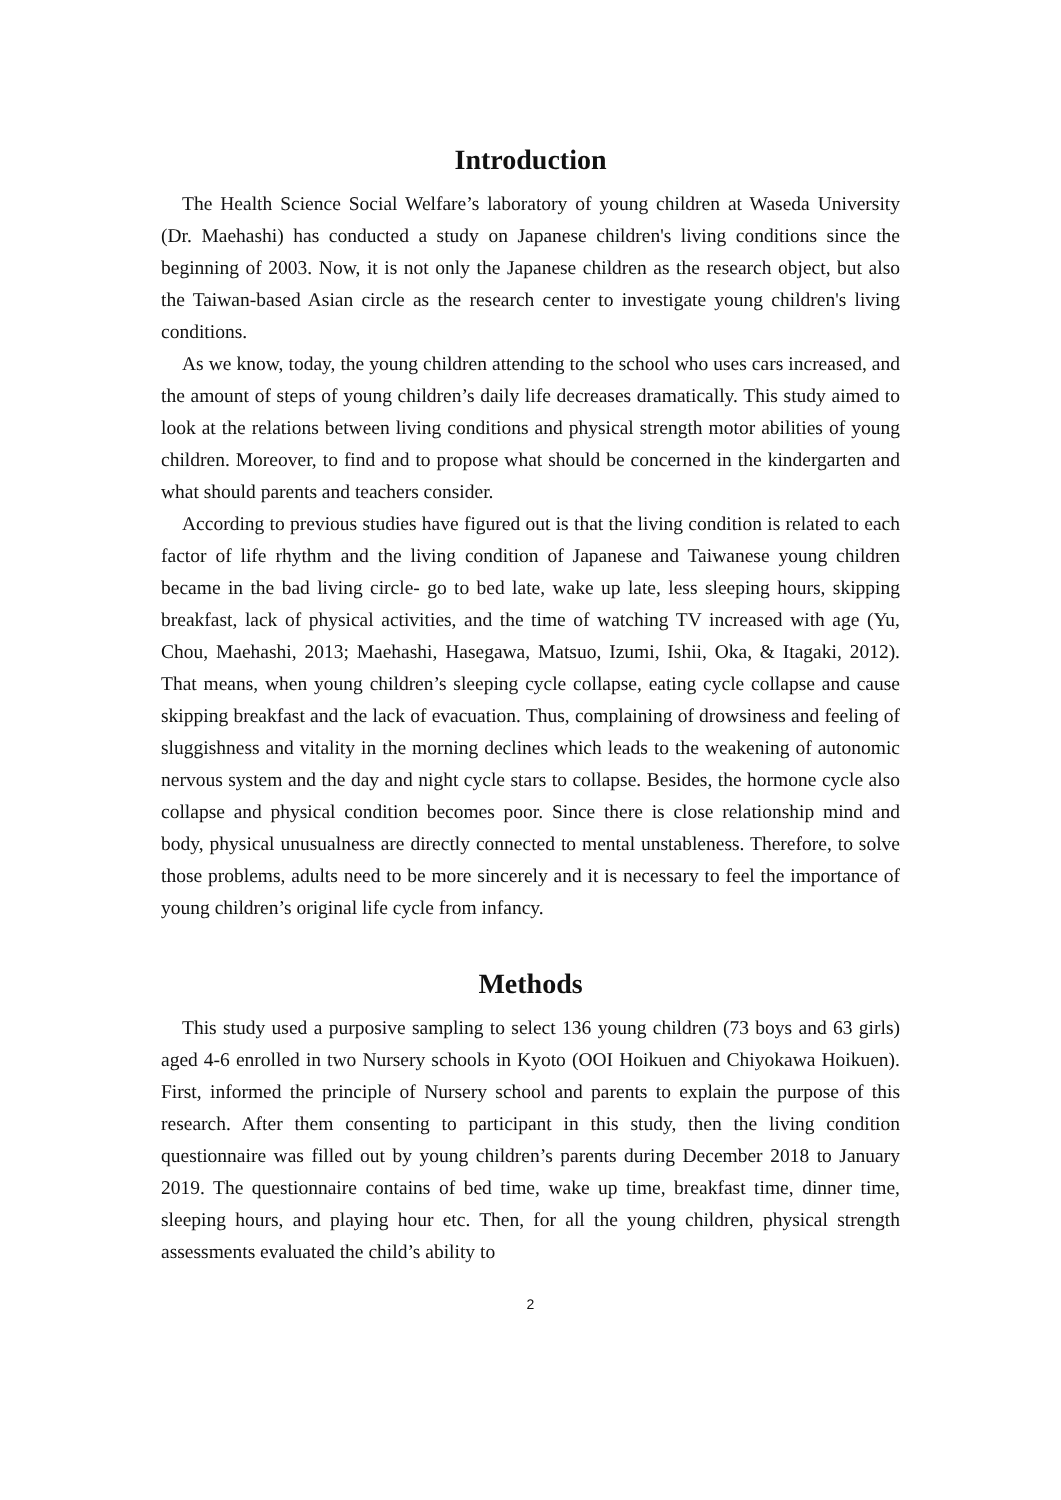Introduction
The Health Science Social Welfare’s laboratory of young children at Waseda University (Dr. Maehashi) has conducted a study on Japanese children's living conditions since the beginning of 2003. Now, it is not only the Japanese children as the research object, but also the Taiwan-based Asian circle as the research center to investigate young children's living conditions.
As we know, today, the young children attending to the school who uses cars increased, and the amount of steps of young children’s daily life decreases dramatically. This study aimed to look at the relations between living conditions and physical strength motor abilities of young children. Moreover, to find and to propose what should be concerned in the kindergarten and what should parents and teachers consider.
According to previous studies have figured out is that the living condition is related to each factor of life rhythm and the living condition of Japanese and Taiwanese young children became in the bad living circle- go to bed late, wake up late, less sleeping hours, skipping breakfast, lack of physical activities, and the time of watching TV increased with age (Yu, Chou, Maehashi, 2013; Maehashi, Hasegawa, Matsuo, Izumi, Ishii, Oka, & Itagaki, 2012). That means, when young children’s sleeping cycle collapse, eating cycle collapse and cause skipping breakfast and the lack of evacuation. Thus, complaining of drowsiness and feeling of sluggishness and vitality in the morning declines which leads to the weakening of autonomic nervous system and the day and night cycle stars to collapse. Besides, the hormone cycle also collapse and physical condition becomes poor. Since there is close relationship mind and body, physical unusualness are directly connected to mental unstableness. Therefore, to solve those problems, adults need to be more sincerely and it is necessary to feel the importance of young children’s original life cycle from infancy.
Methods
This study used a purposive sampling to select 136 young children (73 boys and 63 girls) aged 4-6 enrolled in two Nursery schools in Kyoto (OOI Hoikuen and Chiyokawa Hoikuen). First, informed the principle of Nursery school and parents to explain the purpose of this research. After them consenting to participant in this study, then the living condition questionnaire was filled out by young children’s parents during December 2018 to January 2019. The questionnaire contains of bed time, wake up time, breakfast time, dinner time, sleeping hours, and playing hour etc. Then, for all the young children, physical strength assessments evaluated the child’s ability to
2